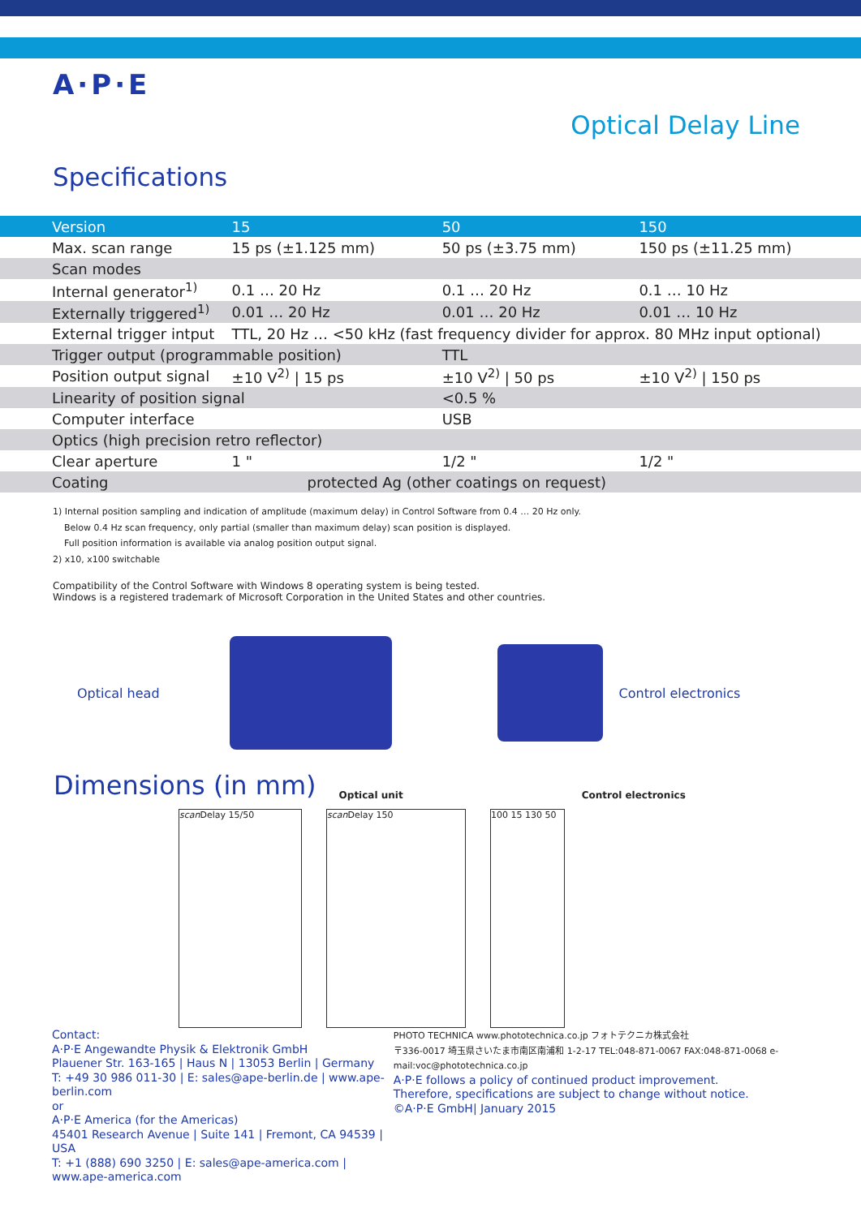A·P·E
Optical Delay Line
Specifications
| Version | 15 | 50 | 150 |
| --- | --- | --- | --- |
| Max. scan range | 15 ps (±1.125 mm) | 50 ps (±3.75 mm) | 150 ps (±11.25 mm) |
| Scan modes | | | |
| Internal generator<sup>1)</sup> | 0.1 … 20 Hz | 0.1 … 20 Hz | 0.1 … 10 Hz |
| Externally triggered<sup>1)</sup> | 0.01 … 20 Hz | 0.01 … 20 Hz | 0.01 … 10 Hz |
| External trigger intput | TTL, 20 Hz … <50 kHz (fast frequency divider for approx. 80 MHz input optional) | | |
| Trigger output (programmable position) | | TTL | |
| Position output signal | ±10 V<sup>2)</sup> / 15 ps | ±10 V<sup>2)</sup> / 50 ps | ±10 V<sup>2)</sup> / 150 ps |
| Linearity of position signal | | <0.5 % | |
| Computer interface | | USB | |
| Optics (high precision retro reflector) | | | |
| Clear aperture | 1 " | 1/2 " | 1/2 " |
| Coating | protected Ag (other coatings on request) | | |
1) Internal position sampling and indication of amplitude (maximum delay) in Control Software from 0.4 … 20 Hz only.
Below 0.4 Hz scan frequency, only partial (smaller than maximum delay) scan position is displayed.
Full position information is available via analog position output signal.
2) x10, x100 switchable
Compatibility of the Control Software with Windows 8 operating system is being tested.
Windows is a registered trademark of Microsoft Corporation in the United States and other countries.
Optical head Control electronics
Dimensions (in mm)
Optical unit Control electronics
scan Delay 15/50 scan Delay 150 100 15 130 50
Contact:
A·P·E Angewandte Physik & Elektronik GmbH
Plauener Str. 163-165 | Haus N | 13053 Berlin | Germany
T: +49 30 986 011-30 | E: sales@ape-berlin.de | www.ape-berlin.com
or
A·P·E America (for the Americas)
45401 Research Avenue | Suite 141 | Fremont, CA 94539 | USA
T: +1 (888) 690 3250 | E: sales@ape-america.com | www.ape-america.com
PHOTO TECHNICA www.phototechnica.co.jp フォトテクニカ株式会社
〒336-0017 埼玉県さいたま市南区南浦和 1-2-17 TEL:048-871-0067 FAX:048-871-0068 e-mail:voc@phototechnica.co.jp
A·P·E follows a policy of continued product improvement.
Therefore, specifications are subject to change without notice.
©A·P·E GmbH| January 2015